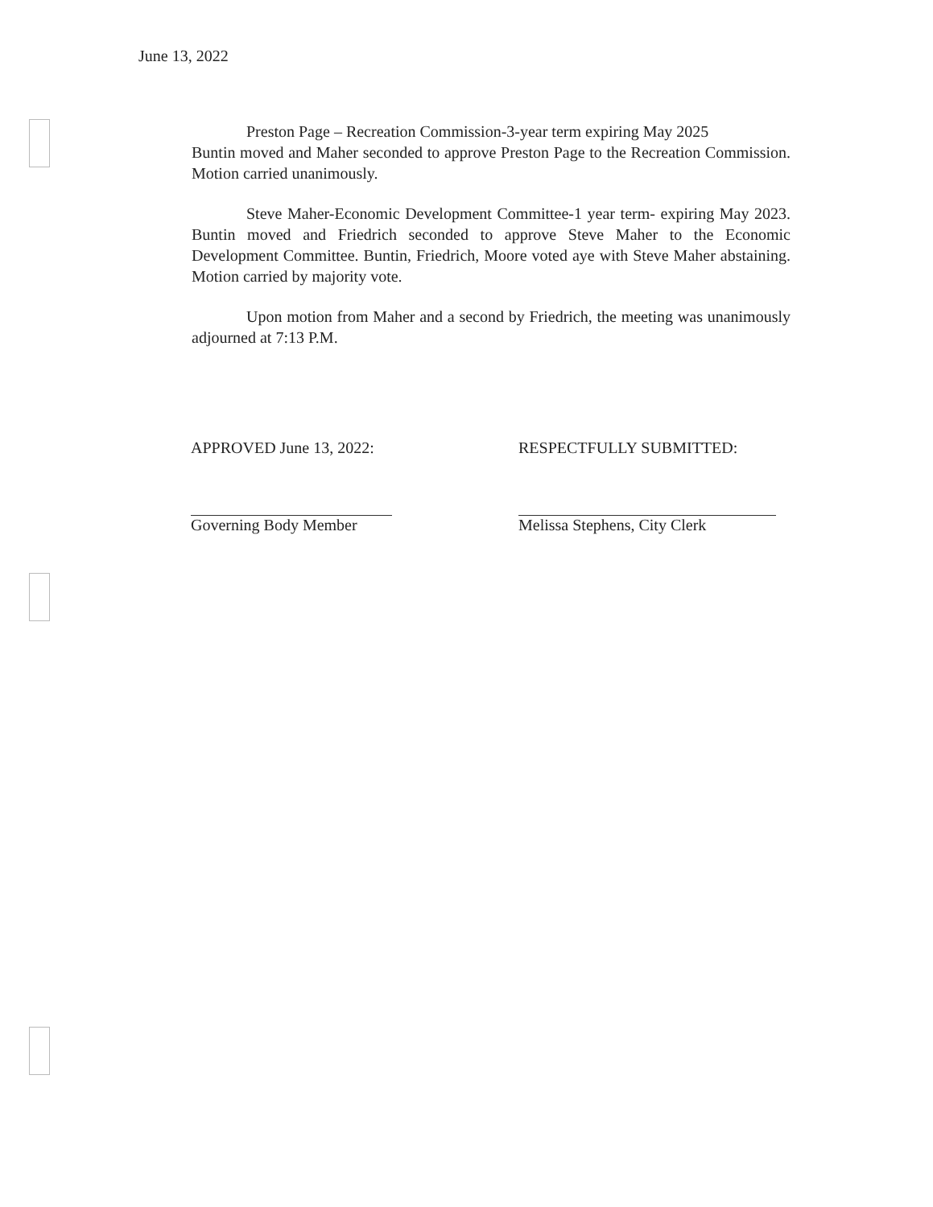June 13, 2022
Preston Page – Recreation Commission-3-year term expiring May 2025
Buntin moved and Maher seconded to approve Preston Page to the Recreation Commission. Motion carried unanimously.
Steve Maher-Economic Development Committee-1 year term- expiring May 2023. Buntin moved and Friedrich seconded to approve Steve Maher to the Economic Development Committee. Buntin, Friedrich, Moore voted aye with Steve Maher abstaining. Motion carried by majority vote.
Upon motion from Maher and a second by Friedrich, the meeting was unanimously adjourned at 7:13 P.M.
APPROVED June 13, 2022:
Governing Body Member
RESPECTFULLY SUBMITTED:
Melissa Stephens, City Clerk